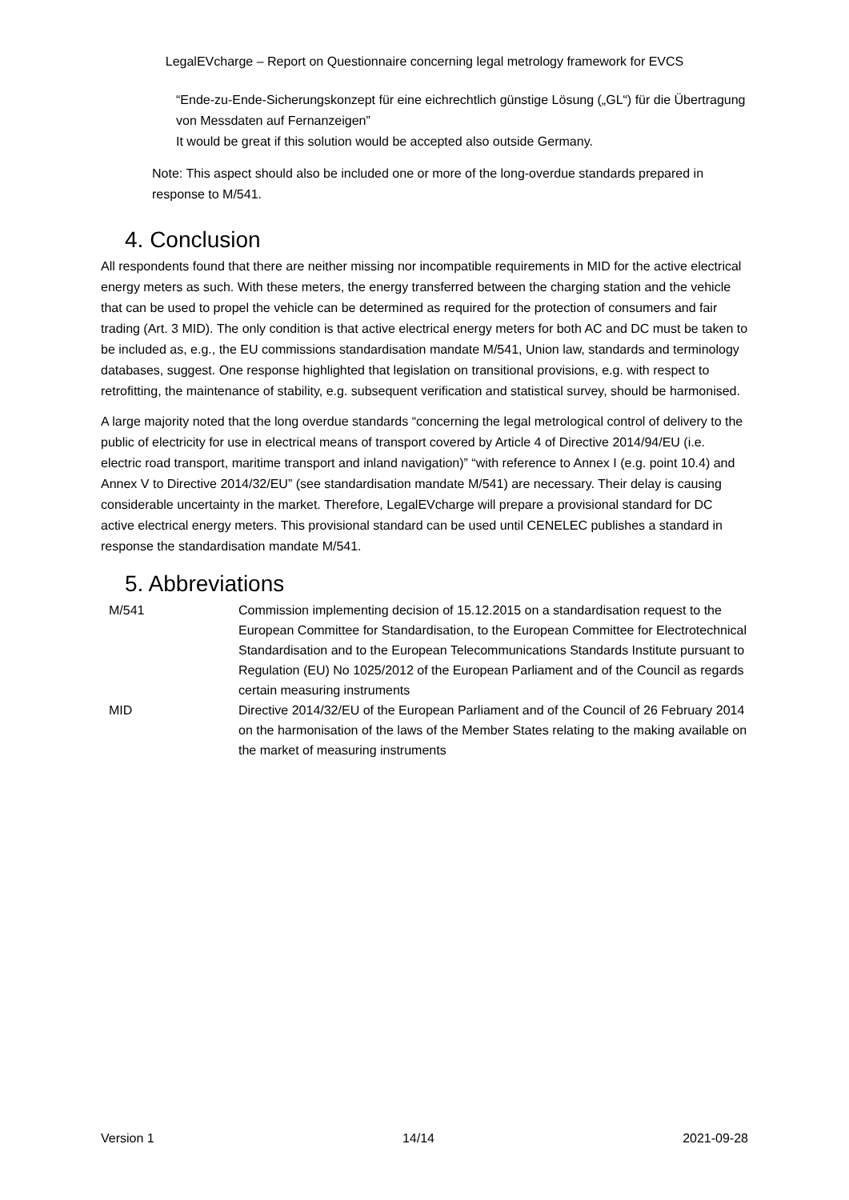LegalEVcharge – Report on Questionnaire concerning legal metrology framework for EVCS
“Ende-zu-Ende-Sicherungskonzept für eine eichrechtlich günstige Lösung („GL“) für die Übertragung von Messdaten auf Fernanzeigen”
It would be great if this solution would be accepted also outside Germany.
Note: This aspect should also be included one or more of the long-overdue standards prepared in response to M/541.
4. Conclusion
All respondents found that there are neither missing nor incompatible requirements in MID for the active electrical energy meters as such. With these meters, the energy transferred between the charging station and the vehicle that can be used to propel the vehicle can be determined as required for the protection of consumers and fair trading (Art. 3 MID). The only condition is that active electrical energy meters for both AC and DC must be taken to be included as, e.g., the EU commissions standardisation mandate M/541, Union law, standards and terminology databases, suggest. One response highlighted that legislation on transitional provisions, e.g. with respect to retrofitting, the maintenance of stability, e.g. subsequent verification and statistical survey, should be harmonised.
A large majority noted that the long overdue standards “concerning the legal metrological control of delivery to the public of electricity for use in electrical means of transport covered by Article 4 of Directive 2014/94/EU (i.e. electric road transport, maritime transport and inland navigation)” “with reference to Annex I (e.g. point 10.4) and Annex V to Directive 2014/32/EU” (see standardisation mandate M/541) are necessary. Their delay is causing considerable uncertainty in the market. Therefore, LegalEVcharge will prepare a provisional standard for DC active electrical energy meters. This provisional standard can be used until CENELEC publishes a standard in response the standardisation mandate M/541.
5. Abbreviations
| M/541 | Commission implementing decision of 15.12.2015 on a standardisation request to the European Committee for Standardisation, to the European Committee for Electrotechnical Standardisation and to the European Telecommunications Standards Institute pursuant to Regulation (EU) No 1025/2012 of the European Parliament and of the Council as regards certain measuring instruments |
| MID | Directive 2014/32/EU of the European Parliament and of the Council of 26 February 2014 on the harmonisation of the laws of the Member States relating to the making available on the market of measuring instruments |
Version 1 14/14 2021-09-28